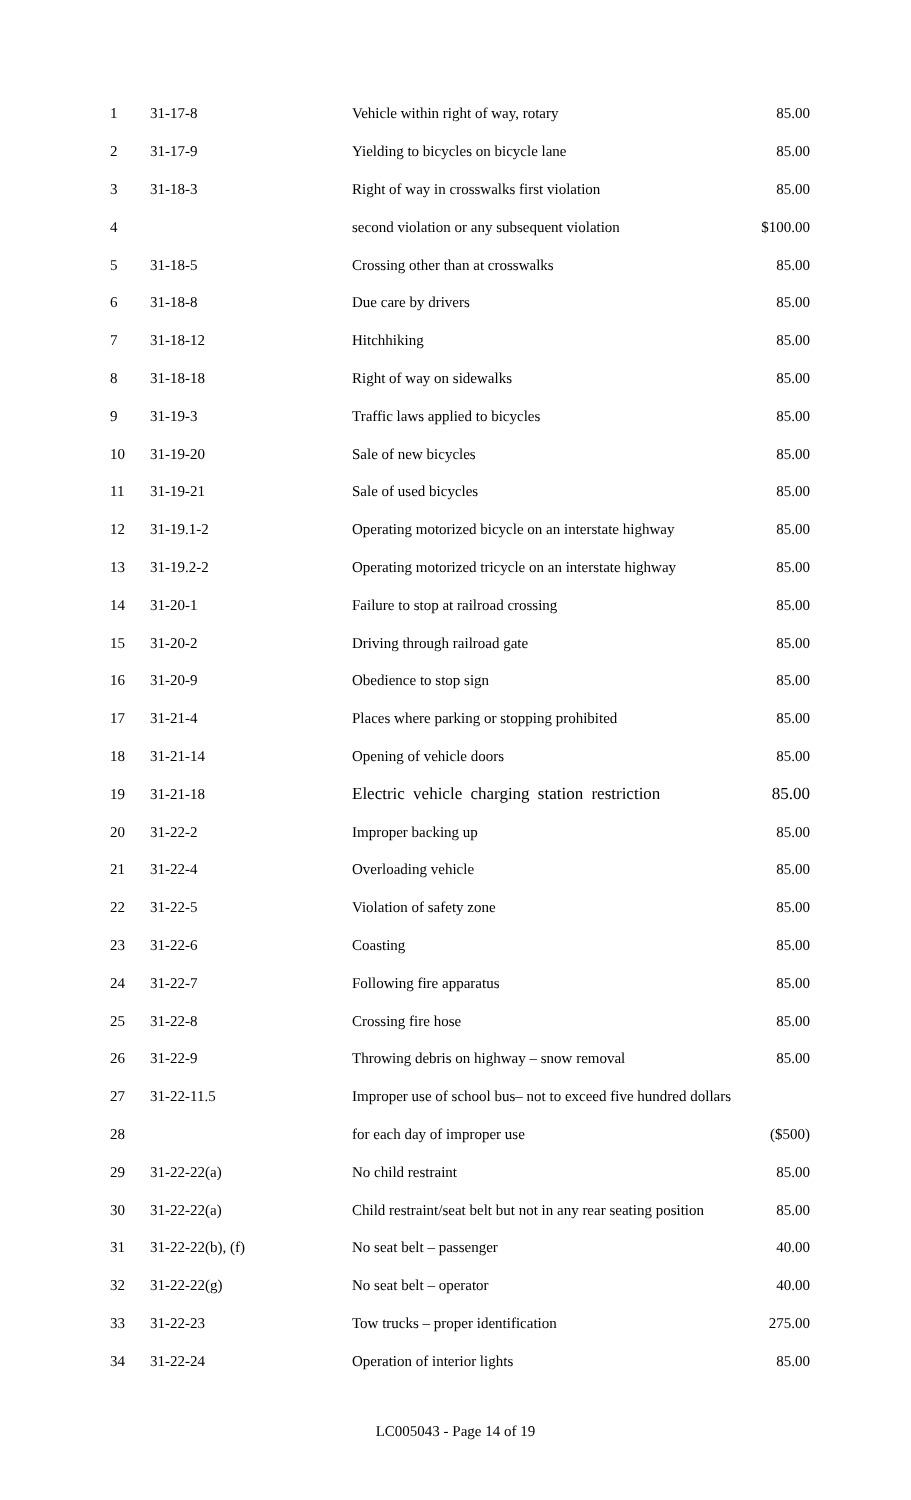| 1 | 31-17-8 | Vehicle within right of way, rotary | 85.00 |
| 2 | 31-17-9 | Yielding to bicycles on bicycle lane | 85.00 |
| 3 | 31-18-3 | Right of way in crosswalks first violation | 85.00 |
| 4 | | second violation or any subsequent violation | $100.00 |
| 5 | 31-18-5 | Crossing other than at crosswalks | 85.00 |
| 6 | 31-18-8 | Due care by drivers | 85.00 |
| 7 | 31-18-12 | Hitchhiking | 85.00 |
| 8 | 31-18-18 | Right of way on sidewalks | 85.00 |
| 9 | 31-19-3 | Traffic laws applied to bicycles | 85.00 |
| 10 | 31-19-20 | Sale of new bicycles | 85.00 |
| 11 | 31-19-21 | Sale of used bicycles | 85.00 |
| 12 | 31-19.1-2 | Operating motorized bicycle on an interstate highway | 85.00 |
| 13 | 31-19.2-2 | Operating motorized tricycle on an interstate highway | 85.00 |
| 14 | 31-20-1 | Failure to stop at railroad crossing | 85.00 |
| 15 | 31-20-2 | Driving through railroad gate | 85.00 |
| 16 | 31-20-9 | Obedience to stop sign | 85.00 |
| 17 | 31-21-4 | Places where parking or stopping prohibited | 85.00 |
| 18 | 31-21-14 | Opening of vehicle doors | 85.00 |
| 19 | 31-21-18 | Electric vehicle charging station restriction | 85.00 |
| 20 | 31-22-2 | Improper backing up | 85.00 |
| 21 | 31-22-4 | Overloading vehicle | 85.00 |
| 22 | 31-22-5 | Violation of safety zone | 85.00 |
| 23 | 31-22-6 | Coasting | 85.00 |
| 24 | 31-22-7 | Following fire apparatus | 85.00 |
| 25 | 31-22-8 | Crossing fire hose | 85.00 |
| 26 | 31-22-9 | Throwing debris on highway – snow removal | 85.00 |
| 27 | 31-22-11.5 | Improper use of school bus– not to exceed five hundred dollars | |
| 28 | | for each day of improper use | ($500) |
| 29 | 31-22-22(a) | No child restraint | 85.00 |
| 30 | 31-22-22(a) | Child restraint/seat belt but not in any rear seating position | 85.00 |
| 31 | 31-22-22(b), (f) | No seat belt – passenger | 40.00 |
| 32 | 31-22-22(g) | No seat belt – operator | 40.00 |
| 33 | 31-22-23 | Tow trucks – proper identification | 275.00 |
| 34 | 31-22-24 | Operation of interior lights | 85.00 |
LC005043 - Page 14 of 19